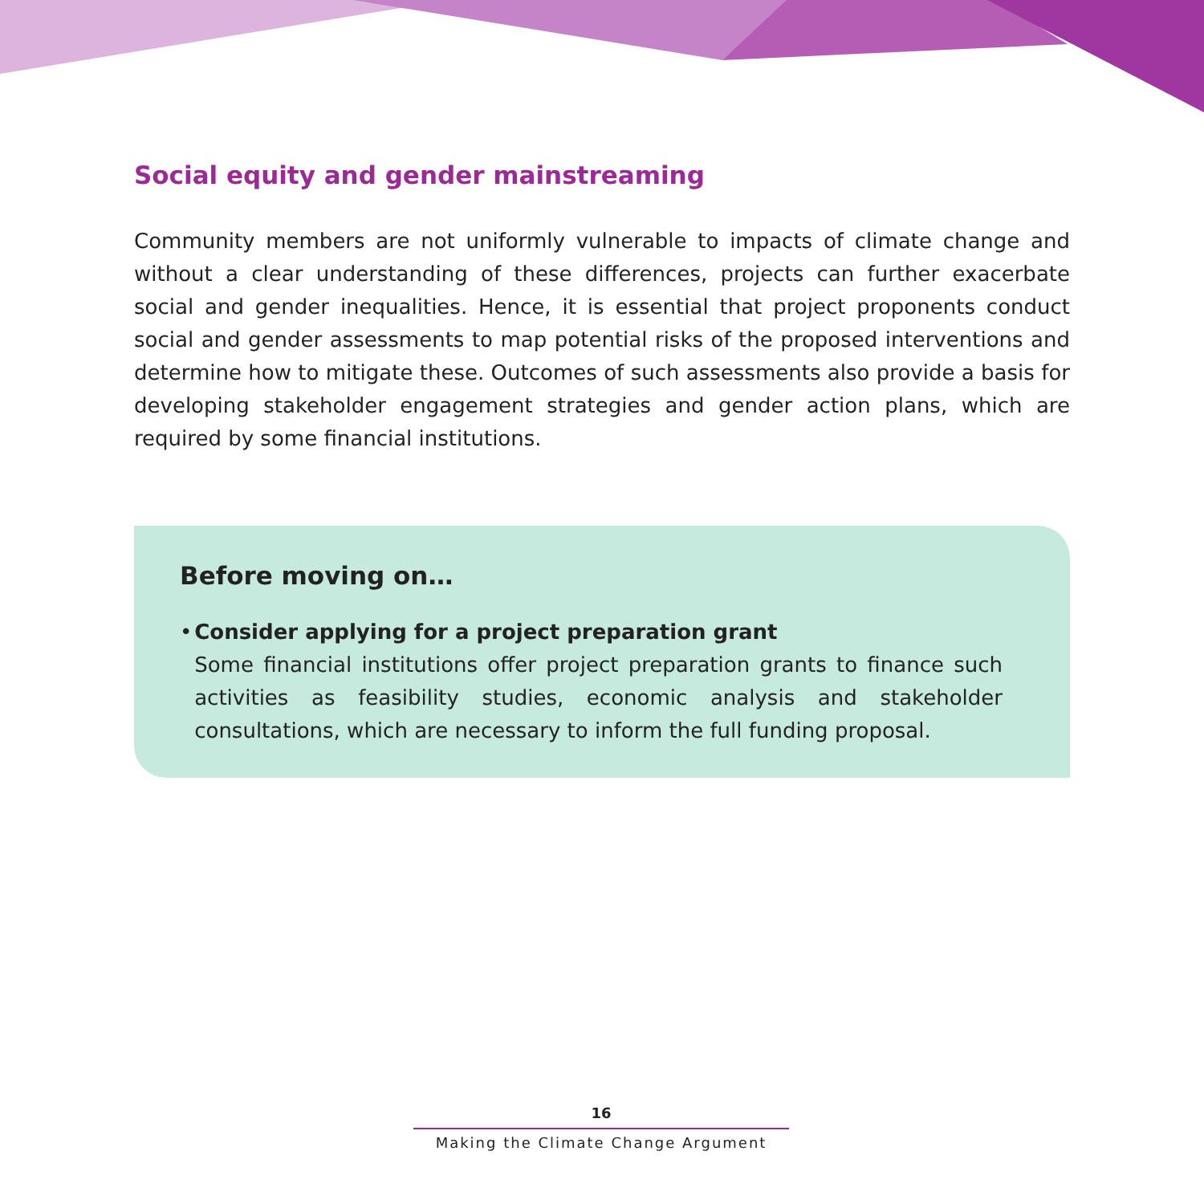Social equity and gender mainstreaming
Community members are not uniformly vulnerable to impacts of climate change and without a clear understanding of these differences, projects can further exacerbate social and gender inequalities. Hence, it is essential that project proponents conduct social and gender assessments to map potential risks of the proposed interventions and determine how to mitigate these. Outcomes of such assessments also provide a basis for developing stakeholder engagement strategies and gender action plans, which are required by some financial institutions.
Before moving on…
• Consider applying for a project preparation grant
Some financial institutions offer project preparation grants to finance such activities as feasibility studies, economic analysis and stakeholder consultations, which are necessary to inform the full funding proposal.
16
Making the Climate Change Argument